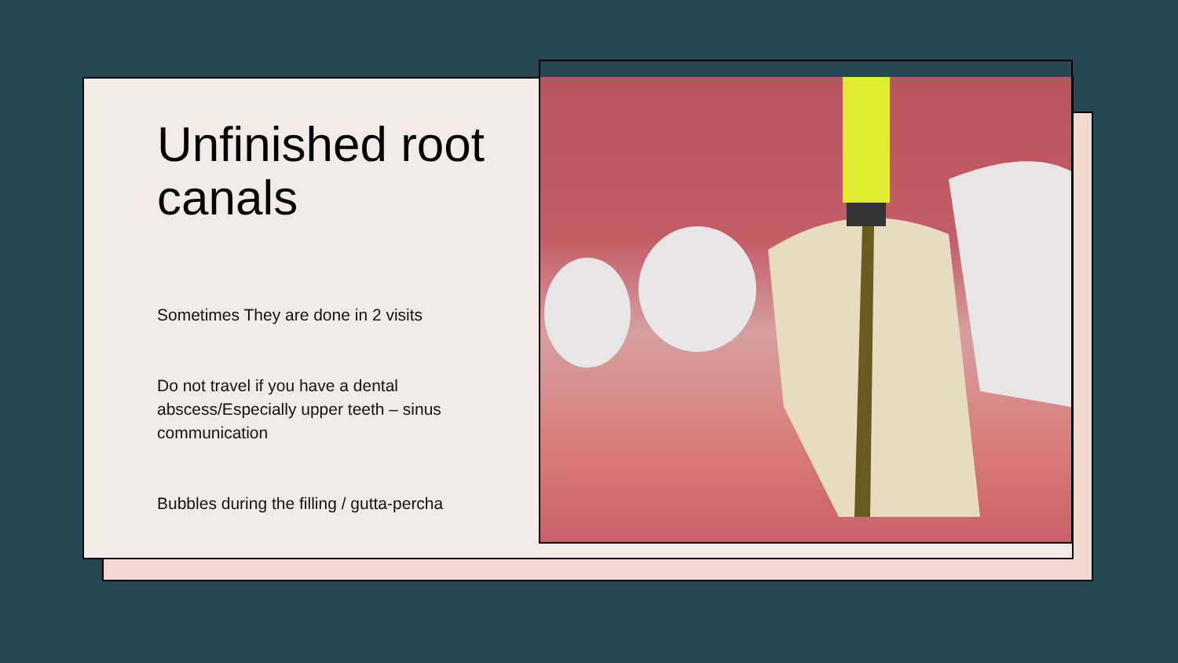Unfinished root canals
Sometimes They are done in 2 visits
Do not travel if you have a dental abscess/Especially upper teeth – sinus communication
Bubbles during the filling / gutta-percha